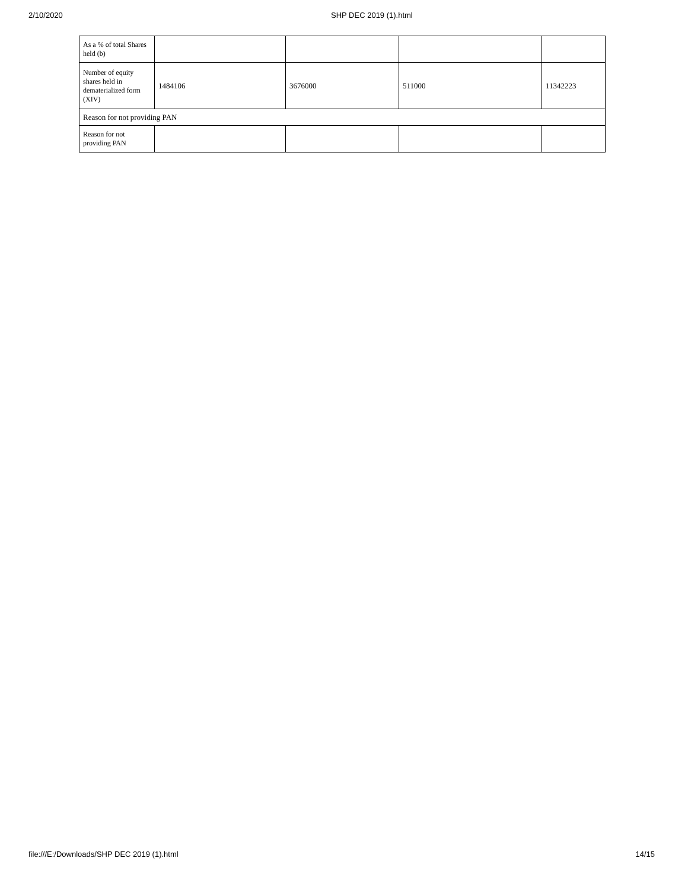2/10/2020 SHP DEC 2019 (1).html
| As a % of total Shares held (b) | | | | |
| Number of equity shares held in dematerialized form (XIV) | 1484106 | 3676000 | 511000 | 11342223 |
| Reason for not providing PAN | | | | |
| Reason for not providing PAN | | | | |
file:///E:/Downloads/SHP DEC 2019 (1).html 14/15